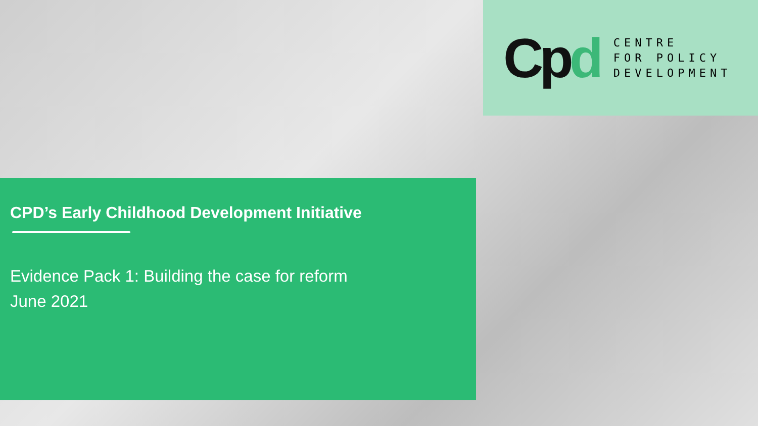Cpd
CENTRE
FOR POLICY
DEVELOPMENT
CPD’s Early Childhood Development Initiative
Evidence Pack 1: Building the case for reform
June 2021